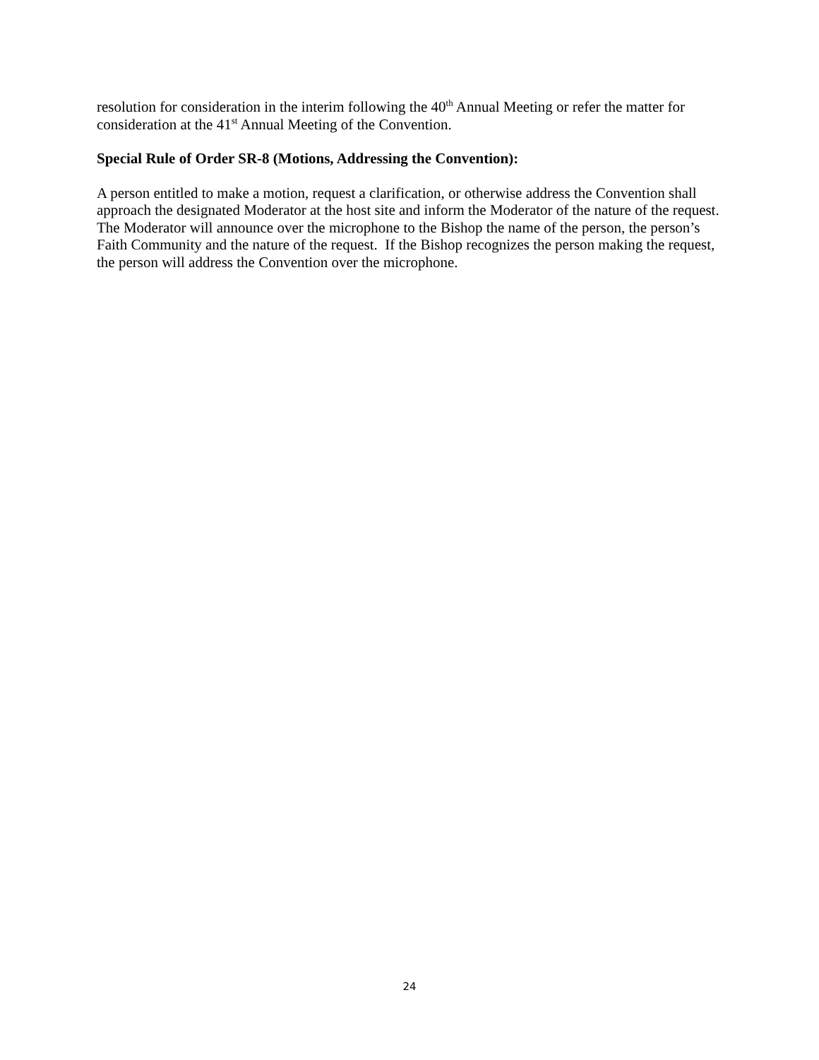resolution for consideration in the interim following the 40<sup>th</sup> Annual Meeting or refer the matter for consideration at the 41<sup>st</sup> Annual Meeting of the Convention.
Special Rule of Order SR-8 (Motions, Addressing the Convention):
A person entitled to make a motion, request a clarification, or otherwise address the Convention shall approach the designated Moderator at the host site and inform the Moderator of the nature of the request. The Moderator will announce over the microphone to the Bishop the name of the person, the person’s Faith Community and the nature of the request. If the Bishop recognizes the person making the request, the person will address the Convention over the microphone.
24